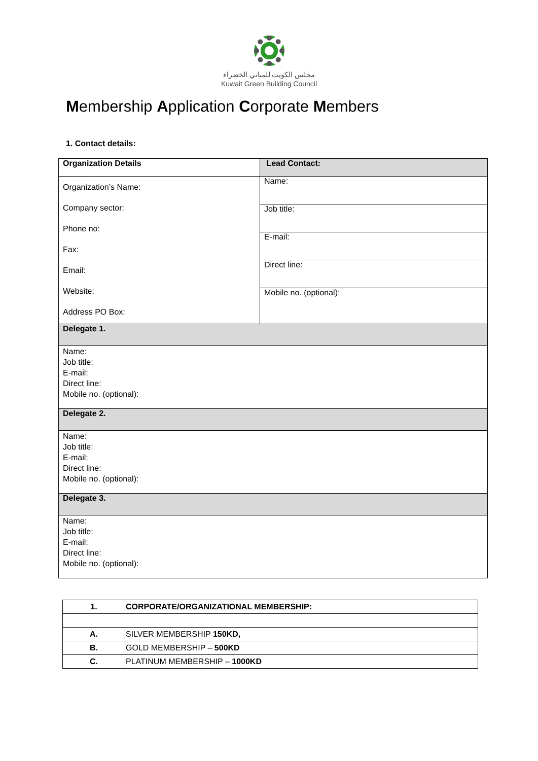مجلس الكويت للمباني الخضراء
Kuwait Green Building Council
Membership Application Corporate Members
1. Contact details:
| Organization Details | Lead Contact: |
| Organization’s Name: Company sector: Phone no: Fax: Email: Website: Address PO Box: | Name: |
| | Job title: |
| | E-mail: |
| | Direct line: |
| | Mobile no. (optional): |
| Delegate 1. | |
| Name: Job title: E-mail: Direct line: Mobile no. (optional): | |
| Delegate 2. | |
| Name: Job title: E-mail: Direct line: Mobile no. (optional): | |
| Delegate 3. | |
| Name: Job title: E-mail: Direct line: Mobile no. (optional): | |
| 1. | CORPORATE/ORGANIZATIONAL MEMBERSHIP: |
| A. | SILVER MEMBERSHIP 150KD, |
| B. | GOLD MEMBERSHIP – 500KD |
| C. | PLATINUM MEMBERSHIP – 1000KD |